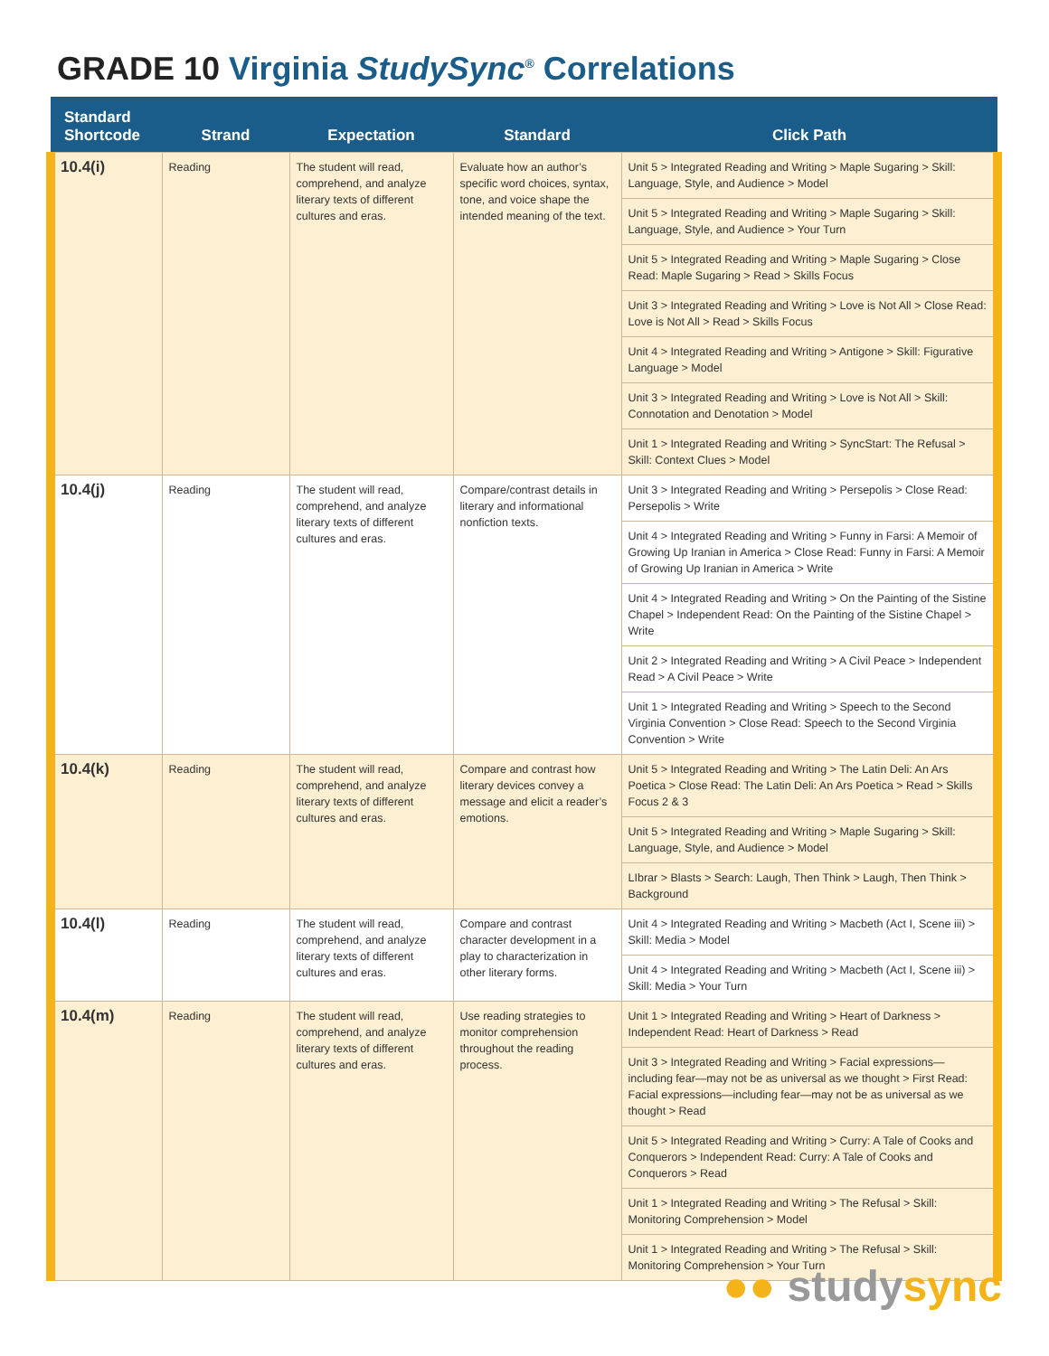GRADE 10 Virginia StudySync<sup>®</sup> Correlations
| Standard Shortcode | Strand | Expectation | Standard | Click Path |
| --- | --- | --- | --- | --- |
| 10.4(i) | Reading | The student will read, comprehend, and analyze literary texts of different cultures and eras. | Evaluate how an author’s specific word choices, syntax, tone, and voice shape the intended meaning of the text. | Unit 5 > Integrated Reading and Writing > Maple Sugaring > Skill: Language, Style, and Audience > Model |
| | | | | Unit 5 > Integrated Reading and Writing > Maple Sugaring > Skill: Language, Style, and Audience > Your Turn |
| | | | | Unit 5 > Integrated Reading and Writing > Maple Sugaring > Close Read: Maple Sugaring > Read > Skills Focus |
| | | | | Unit 3 > Integrated Reading and Writing > Love is Not All > Close Read: Love is Not All > Read > Skills Focus |
| | | | | Unit 4 > Integrated Reading and Writing > Antigone > Skill: Figurative Language > Model |
| | | | | Unit 3 > Integrated Reading and Writing > Love is Not All > Skill: Connotation and Denotation > Model |
| | | | | Unit 1 > Integrated Reading and Writing > SyncStart: The Refusal > Skill: Context Clues > Model |
| 10.4(j) | Reading | The student will read, comprehend, and analyze literary texts of different cultures and eras. | Compare/contrast details in literary and informational nonfiction texts. | Unit 3 > Integrated Reading and Writing > Persepolis > Close Read: Persepolis > Write |
| | | | | Unit 4 > Integrated Reading and Writing > Funny in Farsi: A Memoir of Growing Up Iranian in America > Close Read: Funny in Farsi: A Memoir of Growing Up Iranian in America > Write |
| | | | | Unit 4 > Integrated Reading and Writing > On the Painting of the Sistine Chapel > Independent Read: On the Painting of the Sistine Chapel > Write |
| | | | | Unit 2 > Integrated Reading and Writing > A Civil Peace > Independent Read > A Civil Peace > Write |
| | | | | Unit 1 > Integrated Reading and Writing > Speech to the Second Virginia Convention > Close Read: Speech to the Second Virginia Convention > Write |
| 10.4(k) | Reading | The student will read, comprehend, and analyze literary texts of different cultures and eras. | Compare and contrast how literary devices convey a message and elicit a reader’s emotions. | Unit 5 > Integrated Reading and Writing > The Latin Deli: An Ars Poetica > Close Read: The Latin Deli: An Ars Poetica > Read > Skills Focus 2 & 3 |
| | | | | Unit 5 > Integrated Reading and Writing > Maple Sugaring > Skill: Language, Style, and Audience > Model |
| | | | | LIbrar > Blasts > Search: Laugh, Then Think > Laugh, Then Think > Background |
| 10.4(l) | Reading | The student will read, comprehend, and analyze literary texts of different cultures and eras. | Compare and contrast character development in a play to characterization in other literary forms. | Unit 4 > Integrated Reading and Writing > Macbeth (Act I, Scene iii) > Skill: Media > Model |
| | | | | Unit 4 > Integrated Reading and Writing > Macbeth (Act I, Scene iii) > Skill: Media > Your Turn |
| 10.4(m) | Reading | The student will read, comprehend, and analyze literary texts of different cultures and eras. | Use reading strategies to monitor comprehension throughout the reading process. | Unit 1 > Integrated Reading and Writing > Heart of Darkness > Independent Read: Heart of Darkness > Read |
| | | | | Unit 3 > Integrated Reading and Writing > Facial expressions—including fear—may not be as universal as we thought > First Read: Facial expressions—including fear—may not be as universal as we thought > Read |
| | | | | Unit 5 > Integrated Reading and Writing > Curry: A Tale of Cooks and Conquerors > Independent Read: Curry: A Tale of Cooks and Conquerors > Read |
| | | | | Unit 1 > Integrated Reading and Writing > The Refusal > Skill: Monitoring Comprehension > Model |
| | | | | Unit 1 > Integrated Reading and Writing > The Refusal > Skill: Monitoring Comprehension > Your Turn |
●● studysync